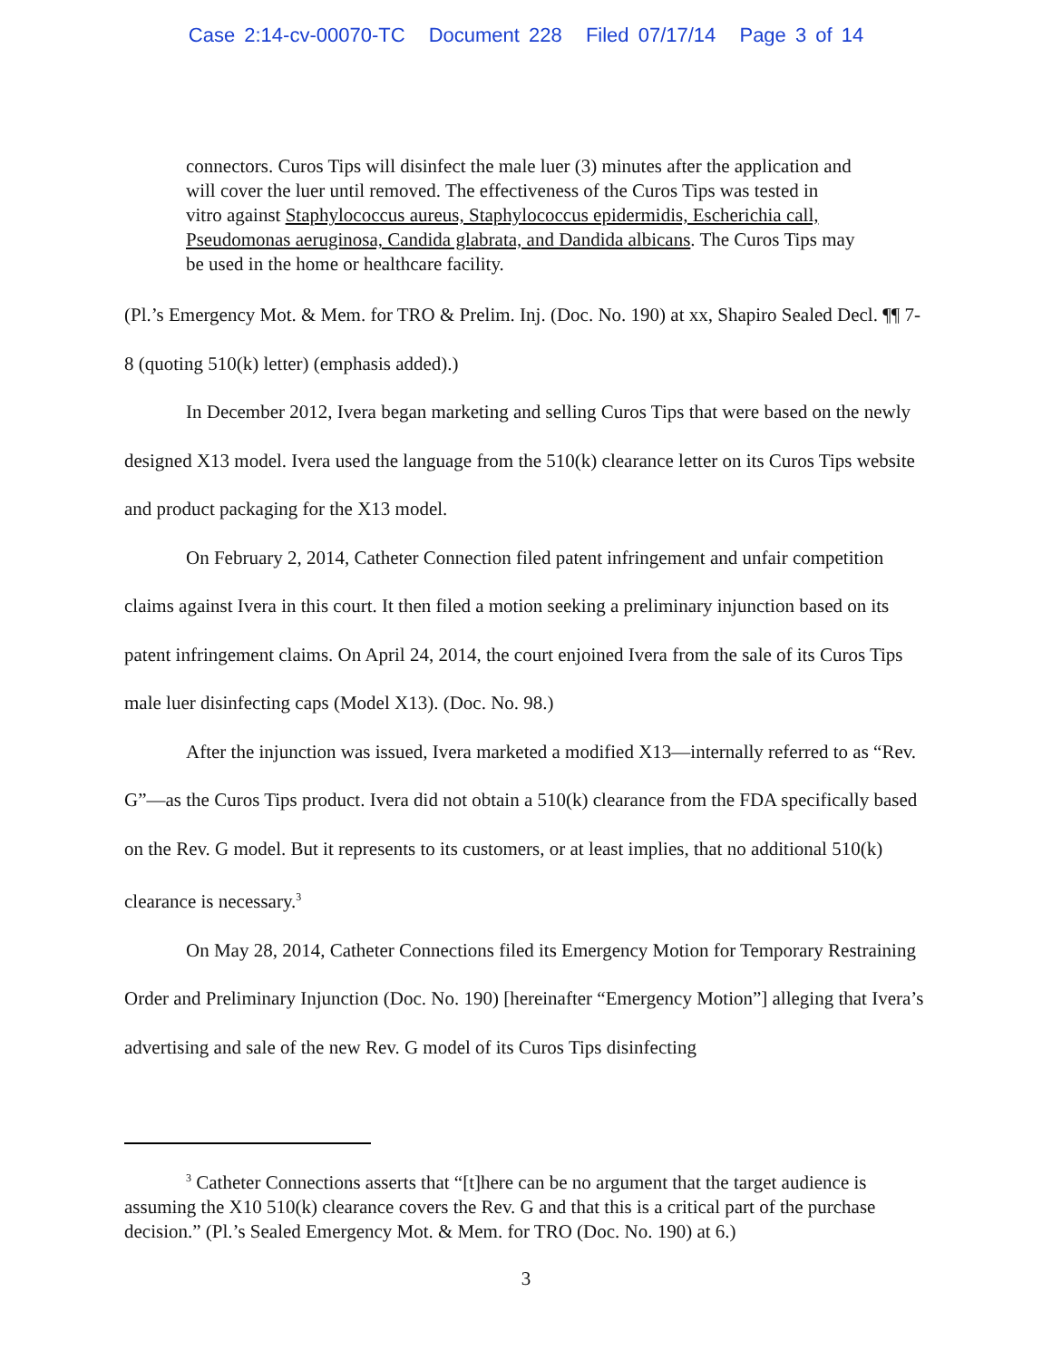Case 2:14-cv-00070-TC Document 228 Filed 07/17/14 Page 3 of 14
connectors. Curos Tips will disinfect the male luer (3) minutes after the application and will cover the luer until removed. The effectiveness of the Curos Tips was tested in vitro against Staphylococcus aureus, Staphylococcus epidermidis, Escherichia call, Pseudomonas aeruginosa, Candida glabrata, and Dandida albicans. The Curos Tips may be used in the home or healthcare facility.
(Pl.’s Emergency Mot. & Mem. for TRO & Prelim. Inj. (Doc. No. 190) at xx, Shapiro Sealed Decl. ¶¶ 7-8 (quoting 510(k) letter) (emphasis added).)
In December 2012, Ivera began marketing and selling Curos Tips that were based on the newly designed X13 model. Ivera used the language from the 510(k) clearance letter on its Curos Tips website and product packaging for the X13 model.
On February 2, 2014, Catheter Connection filed patent infringement and unfair competition claims against Ivera in this court. It then filed a motion seeking a preliminary injunction based on its patent infringement claims. On April 24, 2014, the court enjoined Ivera from the sale of its Curos Tips male luer disinfecting caps (Model X13). (Doc. No. 98.)
After the injunction was issued, Ivera marketed a modified X13—internally referred to as “Rev. G”—as the Curos Tips product. Ivera did not obtain a 510(k) clearance from the FDA specifically based on the Rev. G model. But it represents to its customers, or at least implies, that no additional 510(k) clearance is necessary.<sup>3</sup>
On May 28, 2014, Catheter Connections filed its Emergency Motion for Temporary Restraining Order and Preliminary Injunction (Doc. No. 190) [hereinafter “Emergency Motion”] alleging that Ivera’s advertising and sale of the new Rev. G model of its Curos Tips disinfecting
<sup>3</sup> Catheter Connections asserts that “[t]here can be no argument that the target audience is assuming the X10 510(k) clearance covers the Rev. G and that this is a critical part of the purchase decision.” (Pl.’s Sealed Emergency Mot. & Mem. for TRO (Doc. No. 190) at 6.)
3